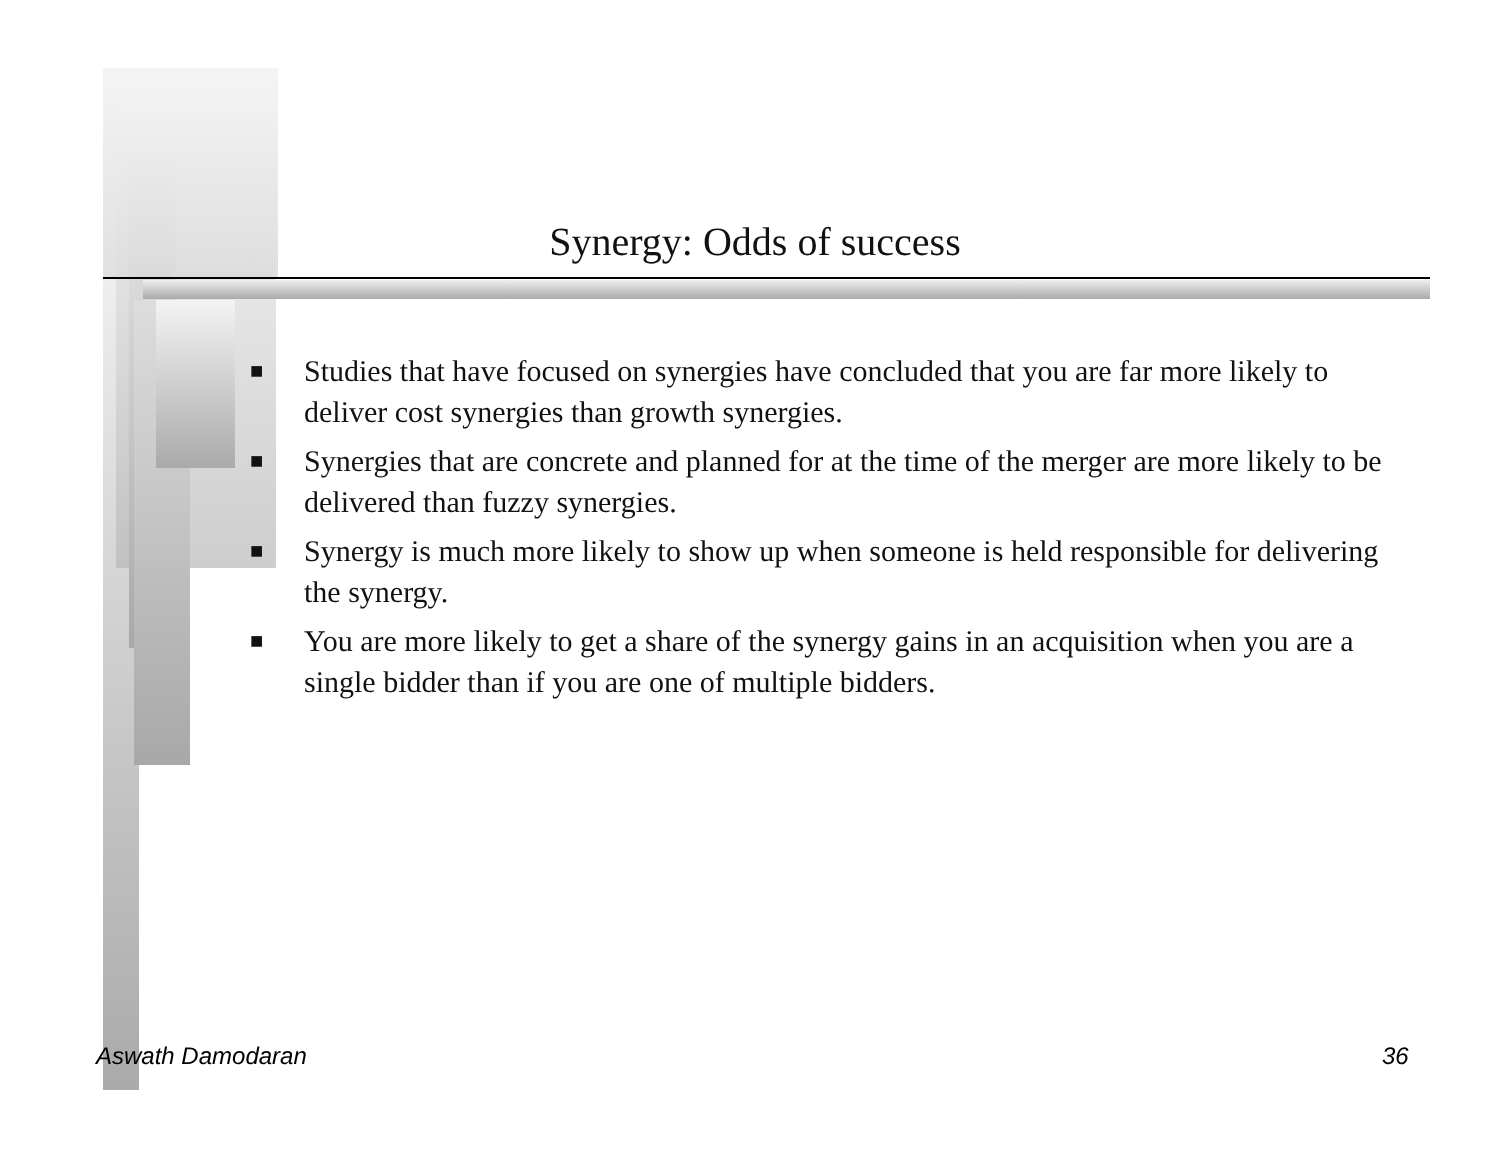Synergy: Odds of success
■ Studies that have focused on synergies have concluded that you are far more likely to deliver cost synergies than growth synergies.
■ Synergies that are concrete and planned for at the time of the merger are more likely to be delivered than fuzzy synergies.
■ Synergy is much more likely to show up when someone is held responsible for delivering the synergy.
■ You are more likely to get a share of the synergy gains in an acquisition when you are a single bidder than if you are one of multiple bidders.
Aswath Damodaran 36